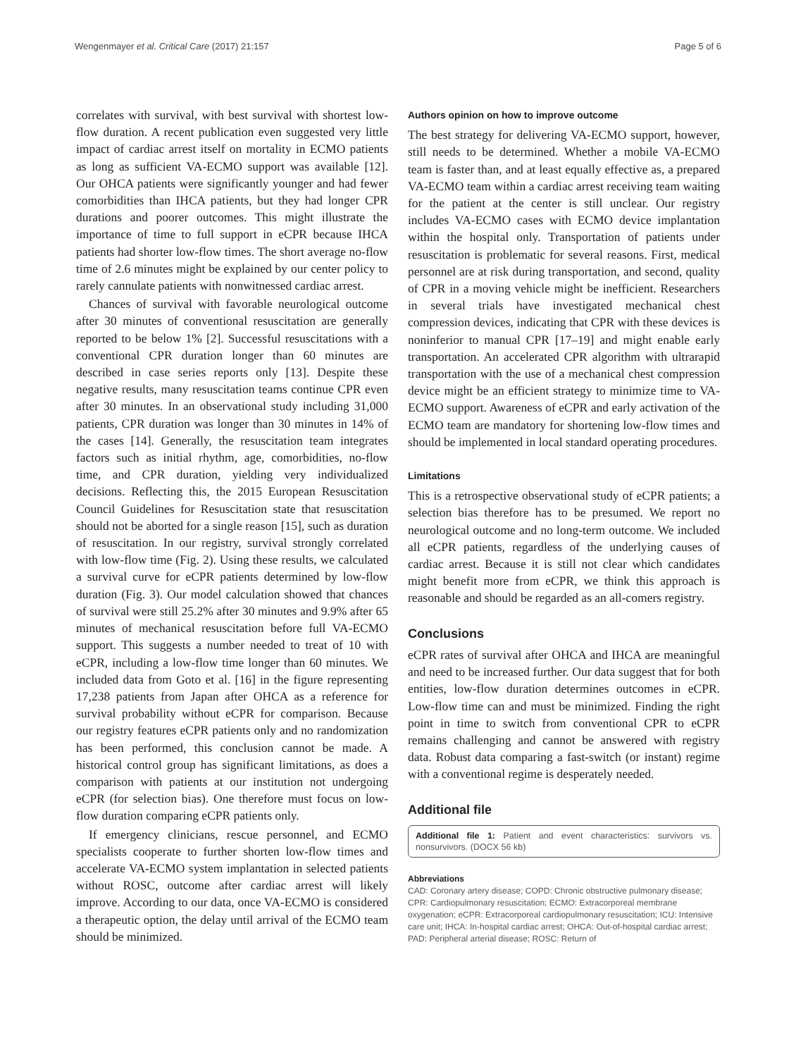Wengenmayer et al. Critical Care (2017) 21:157 Page 5 of 6
correlates with survival, with best survival with shortest low-flow duration. A recent publication even suggested very little impact of cardiac arrest itself on mortality in ECMO patients as long as sufficient VA-ECMO support was available [12]. Our OHCA patients were significantly younger and had fewer comorbidities than IHCA patients, but they had longer CPR durations and poorer outcomes. This might illustrate the importance of time to full support in eCPR because IHCA patients had shorter low-flow times. The short average no-flow time of 2.6 minutes might be explained by our center policy to rarely cannulate patients with nonwitnessed cardiac arrest.
Chances of survival with favorable neurological outcome after 30 minutes of conventional resuscitation are generally reported to be below 1% [2]. Successful resuscitations with a conventional CPR duration longer than 60 minutes are described in case series reports only [13]. Despite these negative results, many resuscitation teams continue CPR even after 30 minutes. In an observational study including 31,000 patients, CPR duration was longer than 30 minutes in 14% of the cases [14]. Generally, the resuscitation team integrates factors such as initial rhythm, age, comorbidities, no-flow time, and CPR duration, yielding very individualized decisions. Reflecting this, the 2015 European Resuscitation Council Guidelines for Resuscitation state that resuscitation should not be aborted for a single reason [15], such as duration of resuscitation. In our registry, survival strongly correlated with low-flow time (Fig. 2). Using these results, we calculated a survival curve for eCPR patients determined by low-flow duration (Fig. 3). Our model calculation showed that chances of survival were still 25.2% after 30 minutes and 9.9% after 65 minutes of mechanical resuscitation before full VA-ECMO support. This suggests a number needed to treat of 10 with eCPR, including a low-flow time longer than 60 minutes. We included data from Goto et al. [16] in the figure representing 17,238 patients from Japan after OHCA as a reference for survival probability without eCPR for comparison. Because our registry features eCPR patients only and no randomization has been performed, this conclusion cannot be made. A historical control group has significant limitations, as does a comparison with patients at our institution not undergoing eCPR (for selection bias). One therefore must focus on low-flow duration comparing eCPR patients only.
If emergency clinicians, rescue personnel, and ECMO specialists cooperate to further shorten low-flow times and accelerate VA-ECMO system implantation in selected patients without ROSC, outcome after cardiac arrest will likely improve. According to our data, once VA-ECMO is considered a therapeutic option, the delay until arrival of the ECMO team should be minimized.
Authors opinion on how to improve outcome
The best strategy for delivering VA-ECMO support, however, still needs to be determined. Whether a mobile VA-ECMO team is faster than, and at least equally effective as, a prepared VA-ECMO team within a cardiac arrest receiving team waiting for the patient at the center is still unclear. Our registry includes VA-ECMO cases with ECMO device implantation within the hospital only. Transportation of patients under resuscitation is problematic for several reasons. First, medical personnel are at risk during transportation, and second, quality of CPR in a moving vehicle might be inefficient. Researchers in several trials have investigated mechanical chest compression devices, indicating that CPR with these devices is noninferior to manual CPR [17–19] and might enable early transportation. An accelerated CPR algorithm with ultrarapid transportation with the use of a mechanical chest compression device might be an efficient strategy to minimize time to VA-ECMO support. Awareness of eCPR and early activation of the ECMO team are mandatory for shortening low-flow times and should be implemented in local standard operating procedures.
Limitations
This is a retrospective observational study of eCPR patients; a selection bias therefore has to be presumed. We report no neurological outcome and no long-term outcome. We included all eCPR patients, regardless of the underlying causes of cardiac arrest. Because it is still not clear which candidates might benefit more from eCPR, we think this approach is reasonable and should be regarded as an all-comers registry.
Conclusions
eCPR rates of survival after OHCA and IHCA are meaningful and need to be increased further. Our data suggest that for both entities, low-flow duration determines outcomes in eCPR. Low-flow time can and must be minimized. Finding the right point in time to switch from conventional CPR to eCPR remains challenging and cannot be answered with registry data. Robust data comparing a fast-switch (or instant) regime with a conventional regime is desperately needed.
Additional file
Additional file 1: Patient and event characteristics: survivors vs. nonsurvivors. (DOCX 56 kb)
Abbreviations
CAD: Coronary artery disease; COPD: Chronic obstructive pulmonary disease; CPR: Cardiopulmonary resuscitation; ECMO: Extracorporeal membrane oxygenation; eCPR: Extracorporeal cardiopulmonary resuscitation; ICU: Intensive care unit; IHCA: In-hospital cardiac arrest; OHCA: Out-of-hospital cardiac arrest; PAD: Peripheral arterial disease; ROSC: Return of